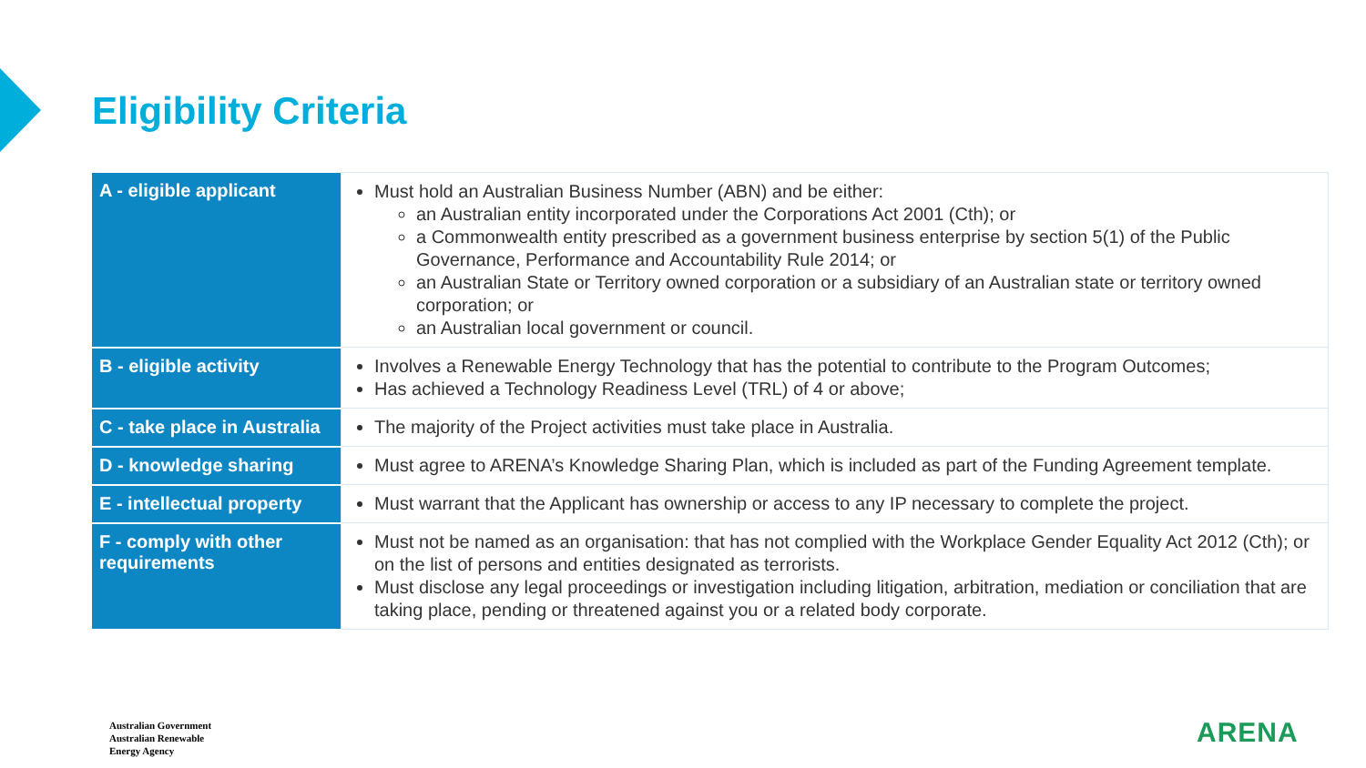Eligibility Criteria
| A - eligible applicant | Must hold an Australian Business Number (ABN) and be either: an Australian entity incorporated under the Corporations Act 2001 (Cth); or a Commonwealth entity prescribed as a government business enterprise by section 5(1) of the Public Governance, Performance and Accountability Rule 2014; or an Australian State or Territory owned corporation or a subsidiary of an Australian state or territory owned corporation; or an Australian local government or council. |
| B - eligible activity | Involves a Renewable Energy Technology that has the potential to contribute to the Program Outcomes; Has achieved a Technology Readiness Level (TRL) of 4 or above; |
| C - take place in Australia | The majority of the Project activities must take place in Australia. |
| D - knowledge sharing | Must agree to ARENA’s Knowledge Sharing Plan, which is included as part of the Funding Agreement template. |
| E - intellectual property | Must warrant that the Applicant has ownership or access to any IP necessary to complete the project. |
| F - comply with other requirements | Must not be named as an organisation: that has not complied with the Workplace Gender Equality Act 2012 (Cth); or on the list of persons and entities designated as terrorists. Must disclose any legal proceedings or investigation including litigation, arbitration, mediation or conciliation that are taking place, pending or threatened against you or a related body corporate. |
Australian Government
Australian Renewable
Energy Agency
ARENA